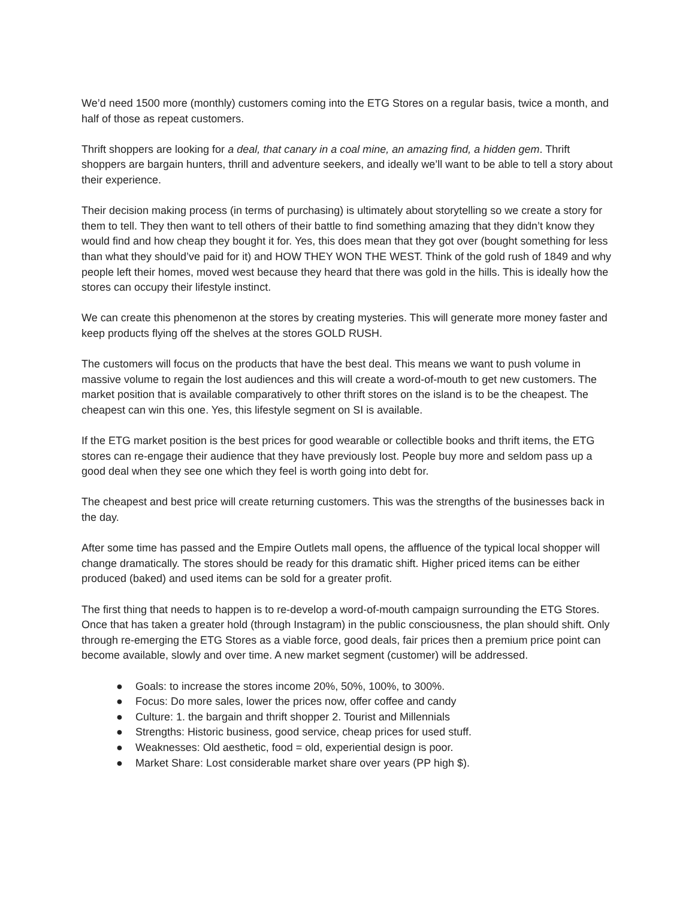We’d need 1500 more (monthly) customers coming into the ETG Stores on a regular basis, twice a month, and half of those as repeat customers.
Thrift shoppers are looking for a deal, that canary in a coal mine, an amazing find, a hidden gem. Thrift shoppers are bargain hunters, thrill and adventure seekers, and ideally we’ll want to be able to tell a story about their experience.
Their decision making process (in terms of purchasing) is ultimately about storytelling so we create a story for them to tell. They then want to tell others of their battle to find something amazing that they didn’t know they would find and how cheap they bought it for. Yes, this does mean that they got over (bought something for less than what they should’ve paid for it) and HOW THEY WON THE WEST. Think of the gold rush of 1849 and why people left their homes, moved west because they heard that there was gold in the hills. This is ideally how the stores can occupy their lifestyle instinct.
We can create this phenomenon at the stores by creating mysteries. This will generate more money faster and keep products flying off the shelves at the stores GOLD RUSH.
The customers will focus on the products that have the best deal. This means we want to push volume in massive volume to regain the lost audiences and this will create a word-of-mouth to get new customers. The market position that is available comparatively to other thrift stores on the island is to be the cheapest. The cheapest can win this one. Yes, this lifestyle segment on SI is available.
If the ETG market position is the best prices for good wearable or collectible books and thrift items, the ETG stores can re-engage their audience that they have previously lost. People buy more and seldom pass up a good deal when they see one which they feel is worth going into debt for.
The cheapest and best price will create returning customers. This was the strengths of the businesses back in the day.
After some time has passed and the Empire Outlets mall opens, the affluence of the typical local shopper will change dramatically. The stores should be ready for this dramatic shift. Higher priced items can be either produced (baked) and used items can be sold for a greater profit.
The first thing that needs to happen is to re-develop a word-of-mouth campaign surrounding the ETG Stores. Once that has taken a greater hold (through Instagram) in the public consciousness, the plan should shift. Only through re-emerging the ETG Stores as a viable force, good deals, fair prices then a premium price point can become available, slowly and over time. A new market segment (customer) will be addressed.
● Goals: to increase the stores income 20%, 50%, 100%, to 300%.
● Focus: Do more sales, lower the prices now, offer coffee and candy
● Culture: 1. the bargain and thrift shopper 2. Tourist and Millennials
● Strengths: Historic business, good service, cheap prices for used stuff.
● Weaknesses: Old aesthetic, food = old, experiential design is poor.
● Market Share: Lost considerable market share over years (PP high $).